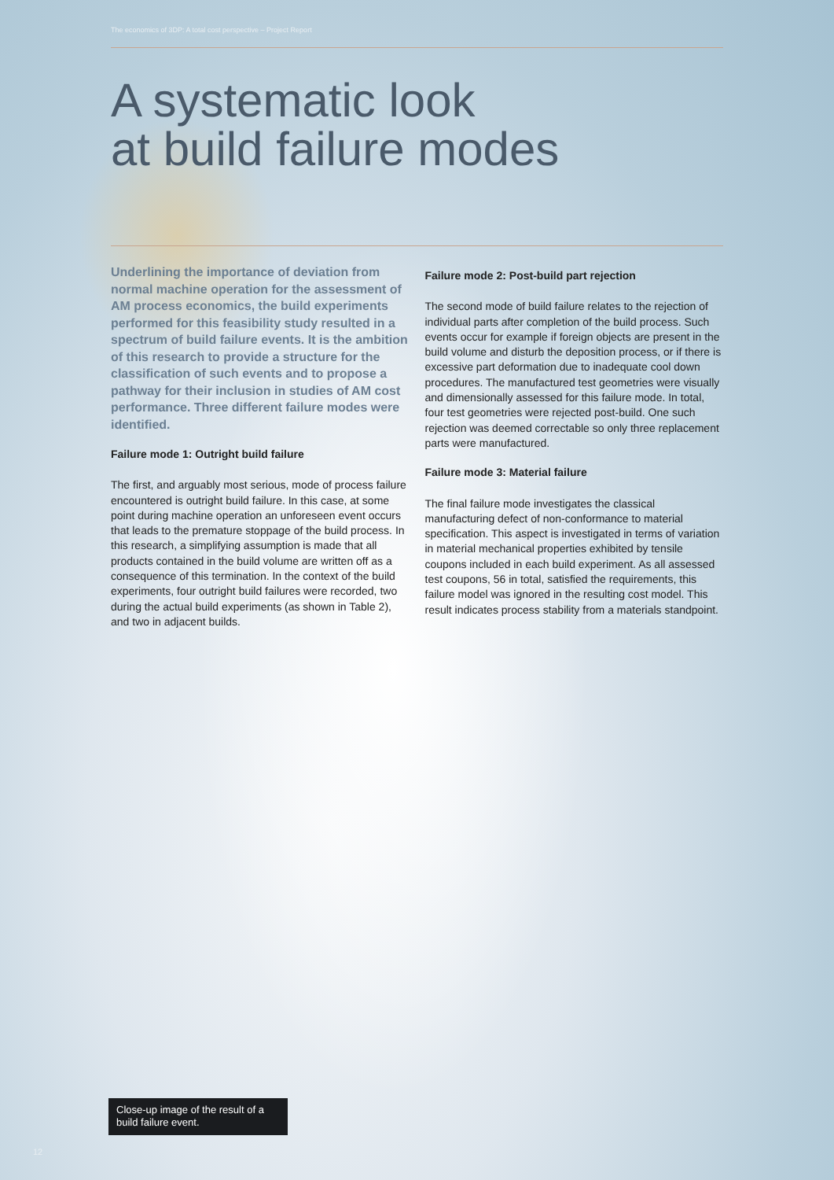The economics of 3DP: A total cost perspective – Project Report
A systematic look
at build failure modes
Underlining the importance of deviation from normal machine operation for the assessment of AM process economics, the build experiments performed for this feasibility study resulted in a spectrum of build failure events. It is the ambition of this research to provide a structure for the classification of such events and to propose a pathway for their inclusion in studies of AM cost performance. Three different failure modes were identified.
Failure mode 1: Outright build failure
The first, and arguably most serious, mode of process failure encountered is outright build failure. In this case, at some point during machine operation an unforeseen event occurs that leads to the premature stoppage of the build process. In this research, a simplifying assumption is made that all products contained in the build volume are written off as a consequence of this termination. In the context of the build experiments, four outright build failures were recorded, two during the actual build experiments (as shown in Table 2), and two in adjacent builds.
Failure mode 2: Post-build part rejection
The second mode of build failure relates to the rejection of individual parts after completion of the build process. Such events occur for example if foreign objects are present in the build volume and disturb the deposition process, or if there is excessive part deformation due to inadequate cool down procedures. The manufactured test geometries were visually and dimensionally assessed for this failure mode. In total, four test geometries were rejected post-build. One such rejection was deemed correctable so only three replacement parts were manufactured.
Failure mode 3: Material failure
The final failure mode investigates the classical manufacturing defect of non-conformance to material specification. This aspect is investigated in terms of variation in material mechanical properties exhibited by tensile coupons included in each build experiment. As all assessed test coupons, 56 in total, satisfied the requirements, this failure model was ignored in the resulting cost model. This result indicates process stability from a materials standpoint.
Close-up image of the result of a build failure event.
12